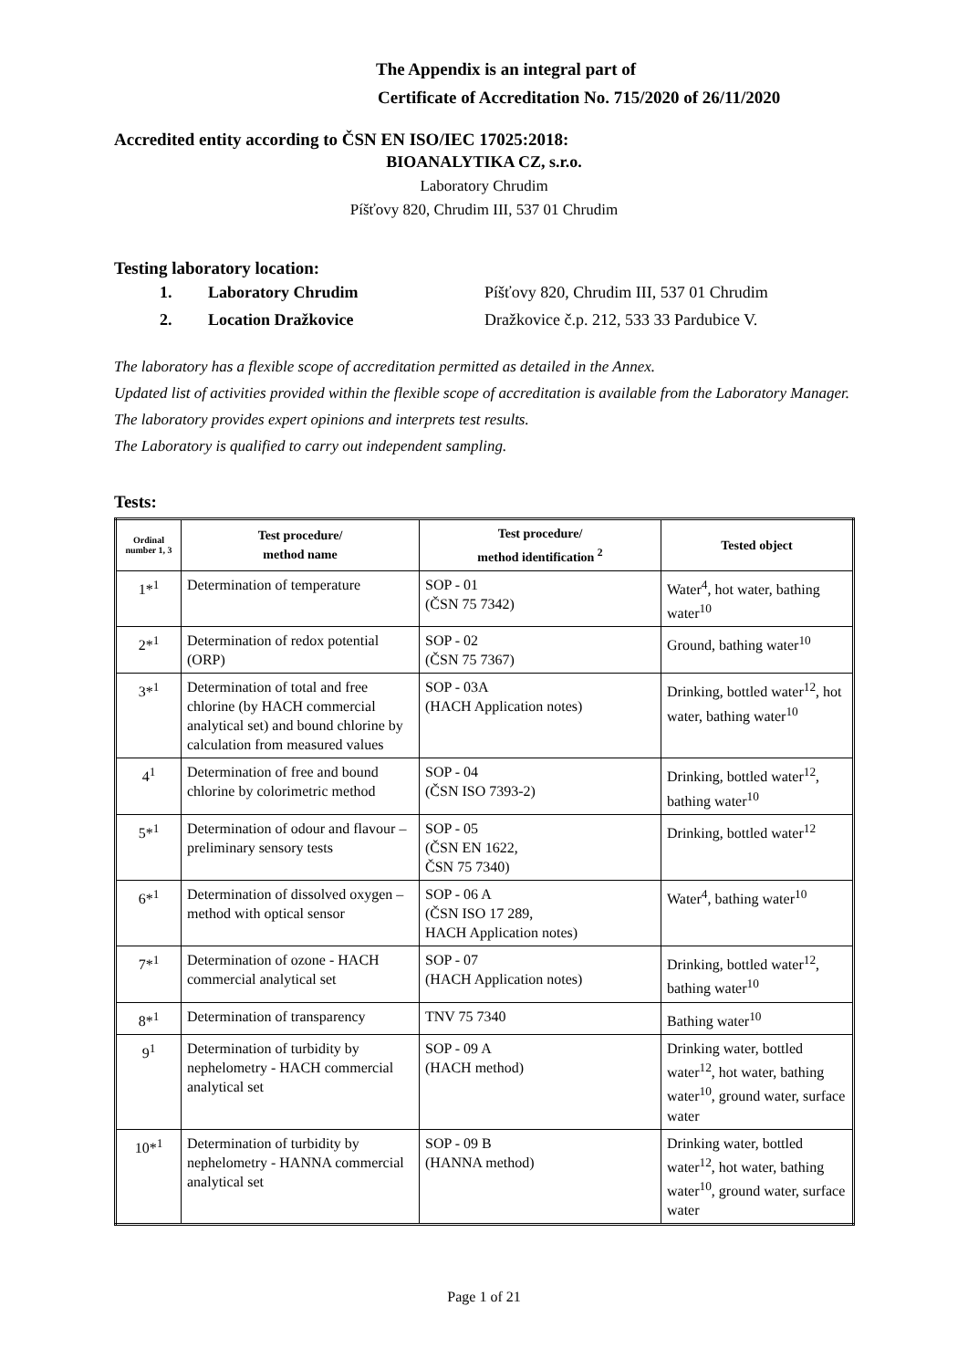The Appendix is an integral part of
Certificate of Accreditation No. 715/2020 of 26/11/2020
Accredited entity according to ČSN EN ISO/IEC 17025:2018:
BIOANALYTIKA CZ, s.r.o.
Laboratory Chrudim
Píšťovy 820, Chrudim III, 537 01 Chrudim
Testing laboratory location:
1. Laboratory Chrudim Píšťovy 820, Chrudim III, 537 01 Chrudim
2. Location Dražkovice Dražkovice č.p. 212, 533 33 Pardubice V.
The laboratory has a flexible scope of accreditation permitted as detailed in the Annex.
Updated list of activities provided within the flexible scope of accreditation is available from the Laboratory Manager.
The laboratory provides expert opinions and interprets test results.
The Laboratory is qualified to carry out independent sampling.
Tests:
| Ordinal number 1, 3 | Test procedure/ method name | Test procedure/ method identification <sup>2</sup> | Tested object |
| --- | --- | --- | --- |
| 1*<sup>1</sup> | Determination of temperature | SOP - 01 (ČSN 75 7342) | Water<sup>4</sup>, hot water, bathing water<sup>10</sup> |
| 2*<sup>1</sup> | Determination of redox potential (ORP) | SOP - 02 (ČSN 75 7367) | Ground, bathing water<sup>10</sup> |
| 3*<sup>1</sup> | Determination of total and free chlorine (by HACH commercial analytical set) and bound chlorine by calculation from measured values | SOP - 03A (HACH Application notes) | Drinking, bottled water<sup>12</sup>, hot water, bathing water<sup>10</sup> |
| 4<sup>1</sup> | Determination of free and bound chlorine by colorimetric method | SOP - 04 (ČSN ISO 7393-2) | Drinking, bottled water<sup>12</sup>, bathing water<sup>10</sup> |
| 5*<sup>1</sup> | Determination of odour and flavour – preliminary sensory tests | SOP - 05 (ČSN EN 1622, ČSN 75 7340) | Drinking, bottled water<sup>12</sup> |
| 6*<sup>1</sup> | Determination of dissolved oxygen – method with optical sensor | SOP - 06 A (ČSN ISO 17 289, HACH Application notes) | Water<sup>4</sup>, bathing water<sup>10</sup> |
| 7*<sup>1</sup> | Determination of ozone - HACH commercial analytical set | SOP - 07 (HACH Application notes) | Drinking, bottled water<sup>12</sup>, bathing water<sup>10</sup> |
| 8*<sup>1</sup> | Determination of transparency | TNV 75 7340 | Bathing water<sup>10</sup> |
| 9<sup>1</sup> | Determination of turbidity by nephelometry - HACH commercial analytical set | SOP - 09 A (HACH method) | Drinking water, bottled water<sup>12</sup>, hot water, bathing water<sup>10</sup>, ground water, surface water |
| 10*<sup>1</sup> | Determination of turbidity by nephelometry - HANNA commercial analytical set | SOP - 09 B (HANNA method) | Drinking water, bottled water<sup>12</sup>, hot water, bathing water<sup>10</sup>, ground water, surface water |
Page 1 of 21